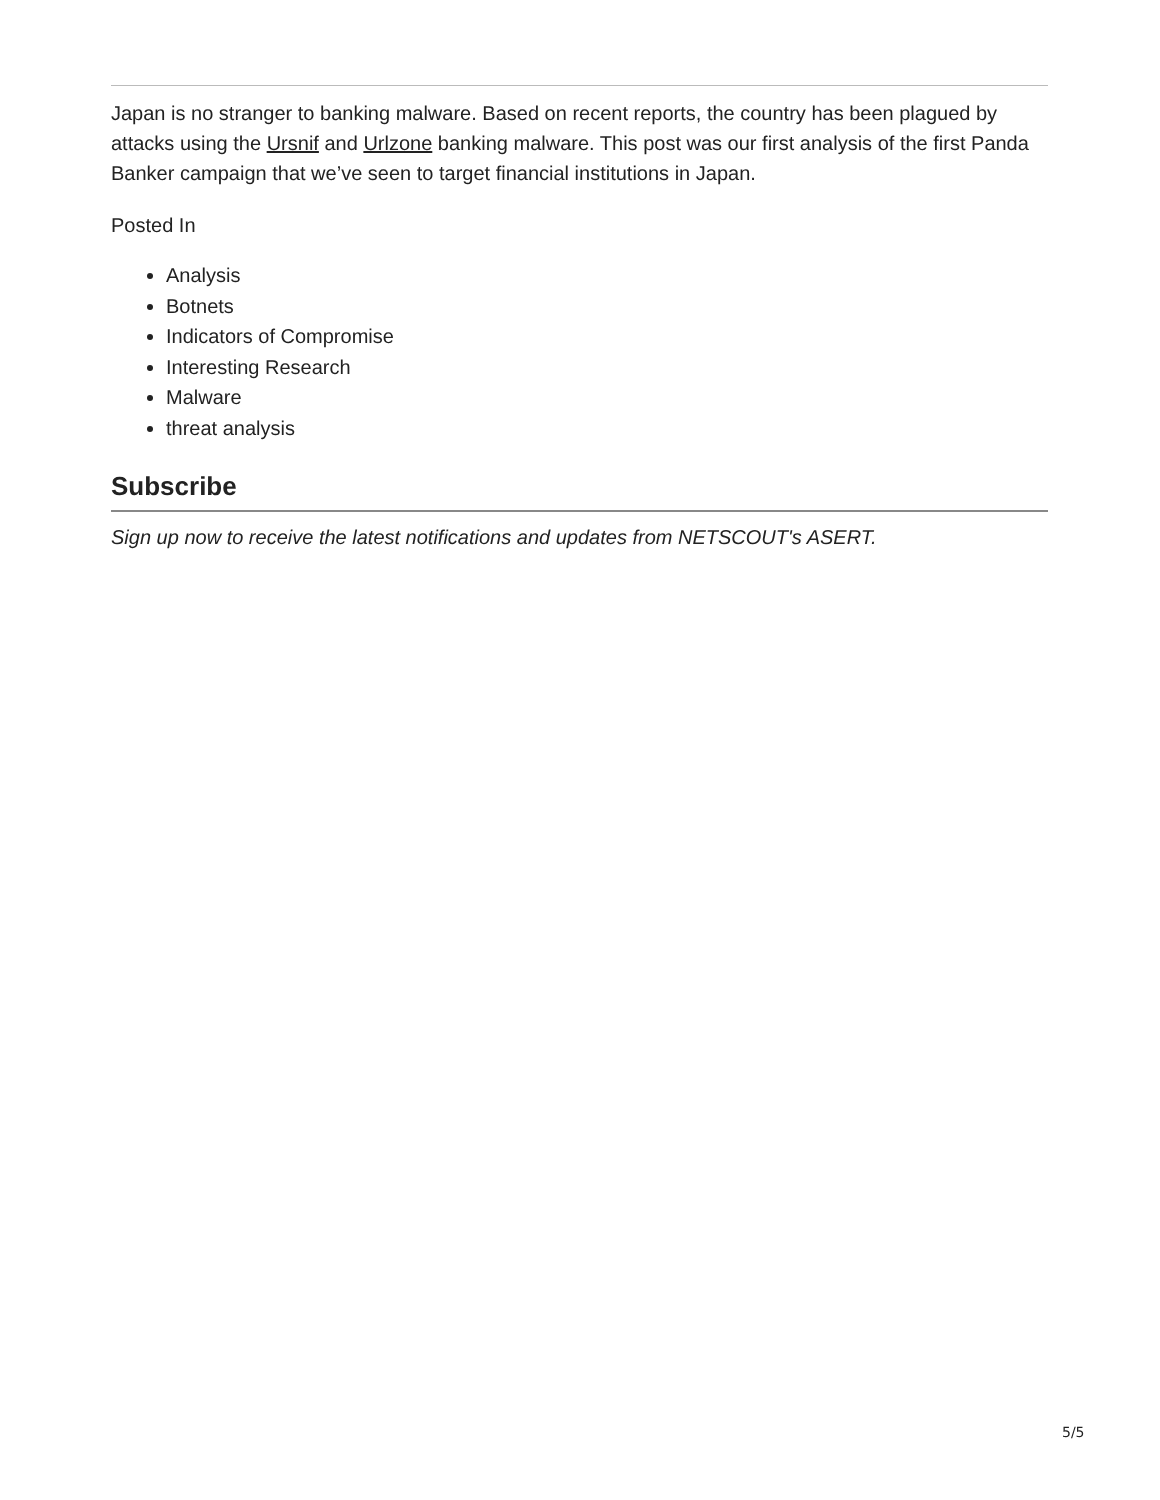Japan is no stranger to banking malware. Based on recent reports, the country has been plagued by attacks using the Ursnif and Urlzone banking malware. This post was our first analysis of the first Panda Banker campaign that we’ve seen to target financial institutions in Japan.
Posted In
Analysis
Botnets
Indicators of Compromise
Interesting Research
Malware
threat analysis
Subscribe
Sign up now to receive the latest notifications and updates from NETSCOUT's ASERT.
5/5